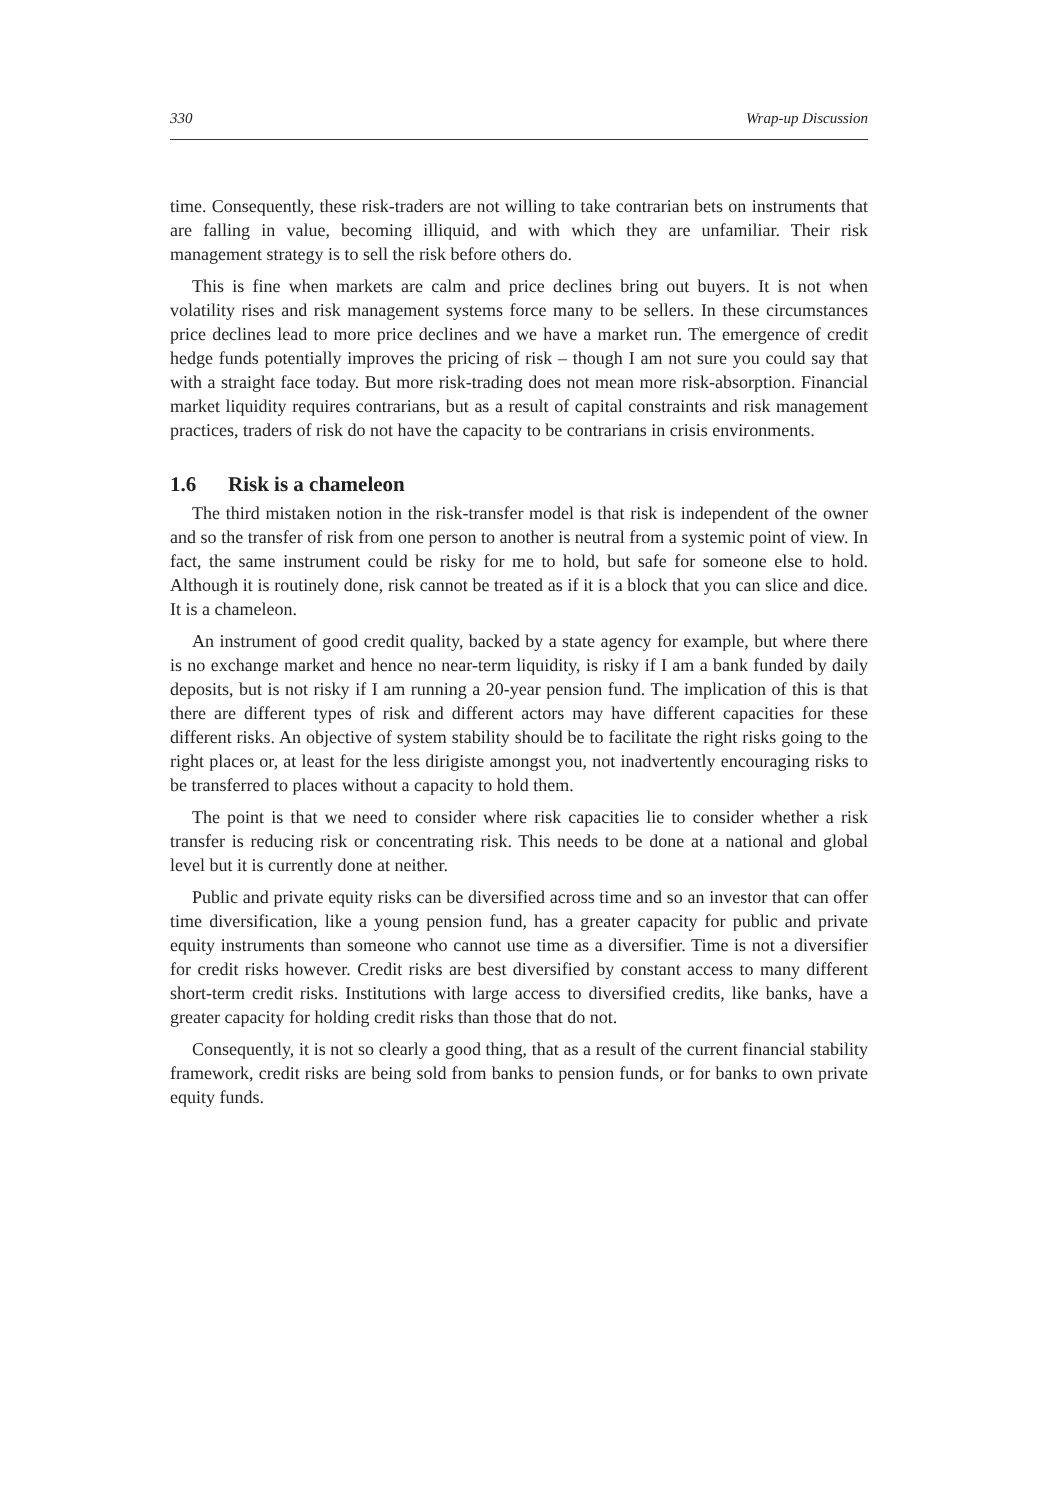330 Wrap-up Discussion
time. Consequently, these risk-traders are not willing to take contrarian bets on instruments that are falling in value, becoming illiquid, and with which they are unfamiliar. Their risk management strategy is to sell the risk before others do.
This is fine when markets are calm and price declines bring out buyers. It is not when volatility rises and risk management systems force many to be sellers. In these circumstances price declines lead to more price declines and we have a market run. The emergence of credit hedge funds potentially improves the pricing of risk – though I am not sure you could say that with a straight face today. But more risk-trading does not mean more risk-absorption. Financial market liquidity requires contrarians, but as a result of capital constraints and risk management practices, traders of risk do not have the capacity to be contrarians in crisis environments.
1.6 Risk is a chameleon
The third mistaken notion in the risk-transfer model is that risk is independent of the owner and so the transfer of risk from one person to another is neutral from a systemic point of view. In fact, the same instrument could be risky for me to hold, but safe for someone else to hold. Although it is routinely done, risk cannot be treated as if it is a block that you can slice and dice. It is a chameleon.
An instrument of good credit quality, backed by a state agency for example, but where there is no exchange market and hence no near-term liquidity, is risky if I am a bank funded by daily deposits, but is not risky if I am running a 20-year pension fund. The implication of this is that there are different types of risk and different actors may have different capacities for these different risks. An objective of system stability should be to facilitate the right risks going to the right places or, at least for the less dirigiste amongst you, not inadvertently encouraging risks to be transferred to places without a capacity to hold them.
The point is that we need to consider where risk capacities lie to consider whether a risk transfer is reducing risk or concentrating risk. This needs to be done at a national and global level but it is currently done at neither.
Public and private equity risks can be diversified across time and so an investor that can offer time diversification, like a young pension fund, has a greater capacity for public and private equity instruments than someone who cannot use time as a diversifier. Time is not a diversifier for credit risks however. Credit risks are best diversified by constant access to many different short-term credit risks. Institutions with large access to diversified credits, like banks, have a greater capacity for holding credit risks than those that do not.
Consequently, it is not so clearly a good thing, that as a result of the current financial stability framework, credit risks are being sold from banks to pension funds, or for banks to own private equity funds.